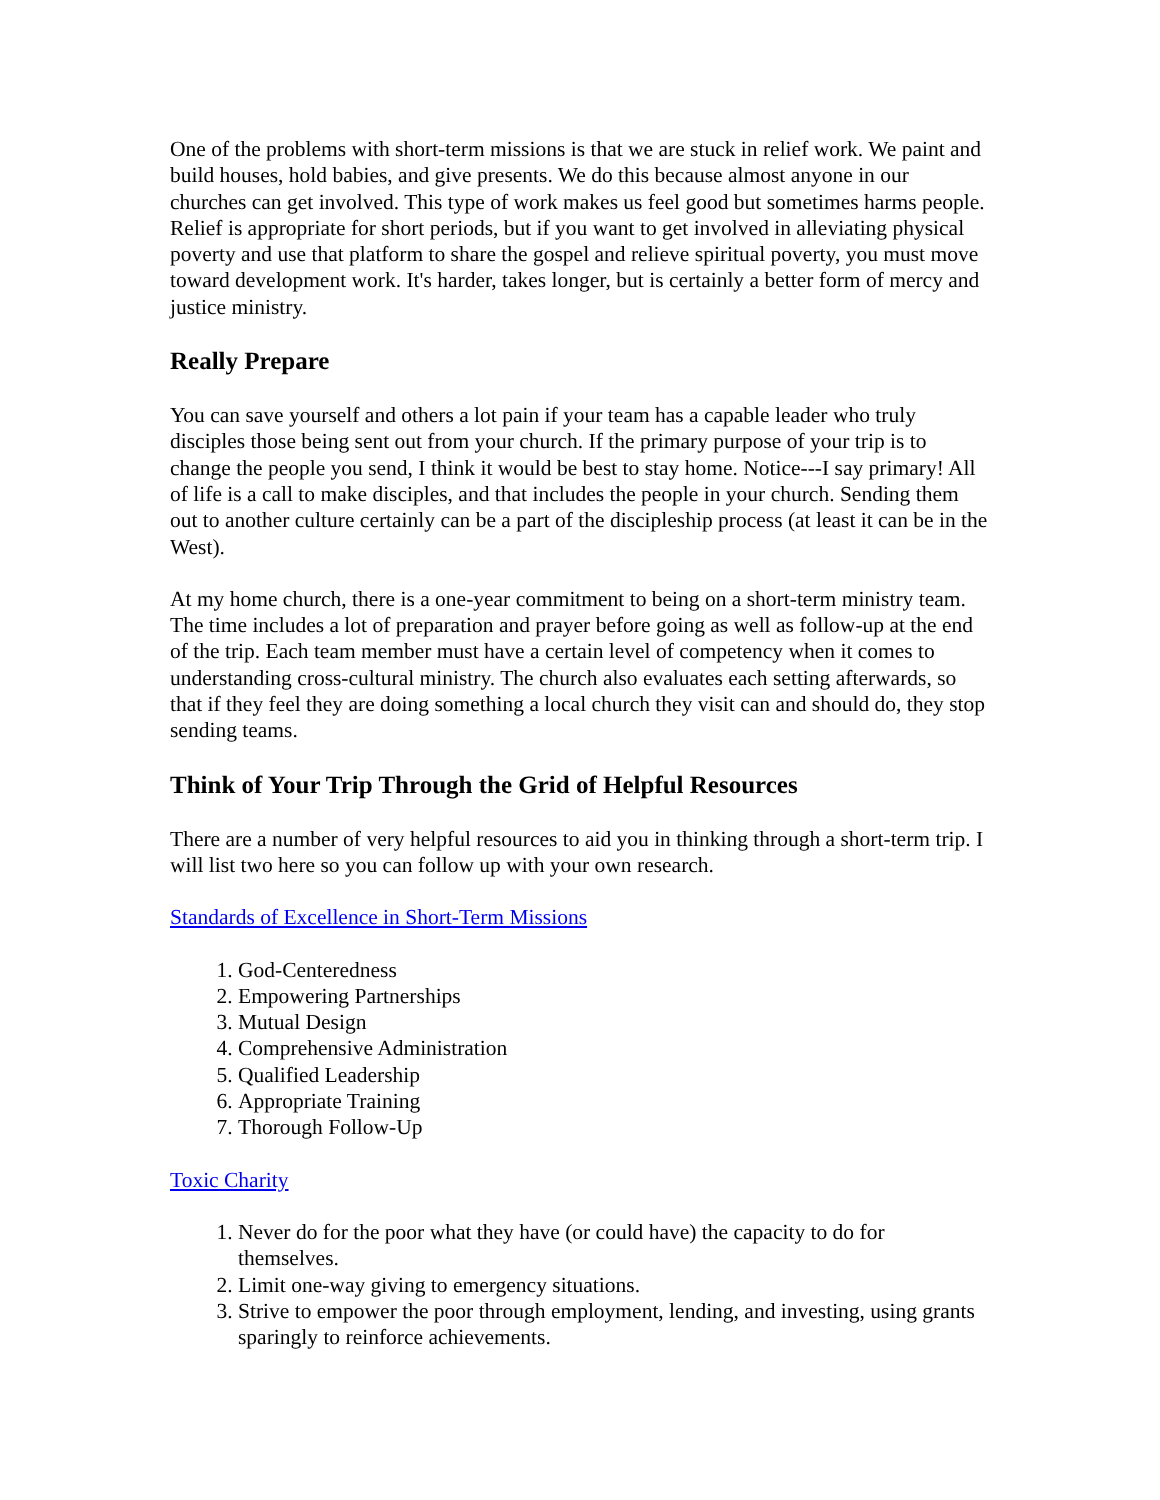One of the problems with short-term missions is that we are stuck in relief work. We paint and build houses, hold babies, and give presents. We do this because almost anyone in our churches can get involved. This type of work makes us feel good but sometimes harms people. Relief is appropriate for short periods, but if you want to get involved in alleviating physical poverty and use that platform to share the gospel and relieve spiritual poverty, you must move toward development work. It's harder, takes longer, but is certainly a better form of mercy and justice ministry.
Really Prepare
You can save yourself and others a lot pain if your team has a capable leader who truly disciples those being sent out from your church. If the primary purpose of your trip is to change the people you send, I think it would be best to stay home. Notice---I say primary! All of life is a call to make disciples, and that includes the people in your church. Sending them out to another culture certainly can be a part of the discipleship process (at least it can be in the West).
At my home church, there is a one-year commitment to being on a short-term ministry team. The time includes a lot of preparation and prayer before going as well as follow-up at the end of the trip. Each team member must have a certain level of competency when it comes to understanding cross-cultural ministry. The church also evaluates each setting afterwards, so that if they feel they are doing something a local church they visit can and should do, they stop sending teams.
Think of Your Trip Through the Grid of Helpful Resources
There are a number of very helpful resources to aid you in thinking through a short-term trip. I will list two here so you can follow up with your own research.
Standards of Excellence in Short-Term Missions
1. God-Centeredness
2. Empowering Partnerships
3. Mutual Design
4. Comprehensive Administration
5. Qualified Leadership
6. Appropriate Training
7. Thorough Follow-Up
Toxic Charity
1. Never do for the poor what they have (or could have) the capacity to do for themselves.
2. Limit one-way giving to emergency situations.
3. Strive to empower the poor through employment, lending, and investing, using grants sparingly to reinforce achievements.